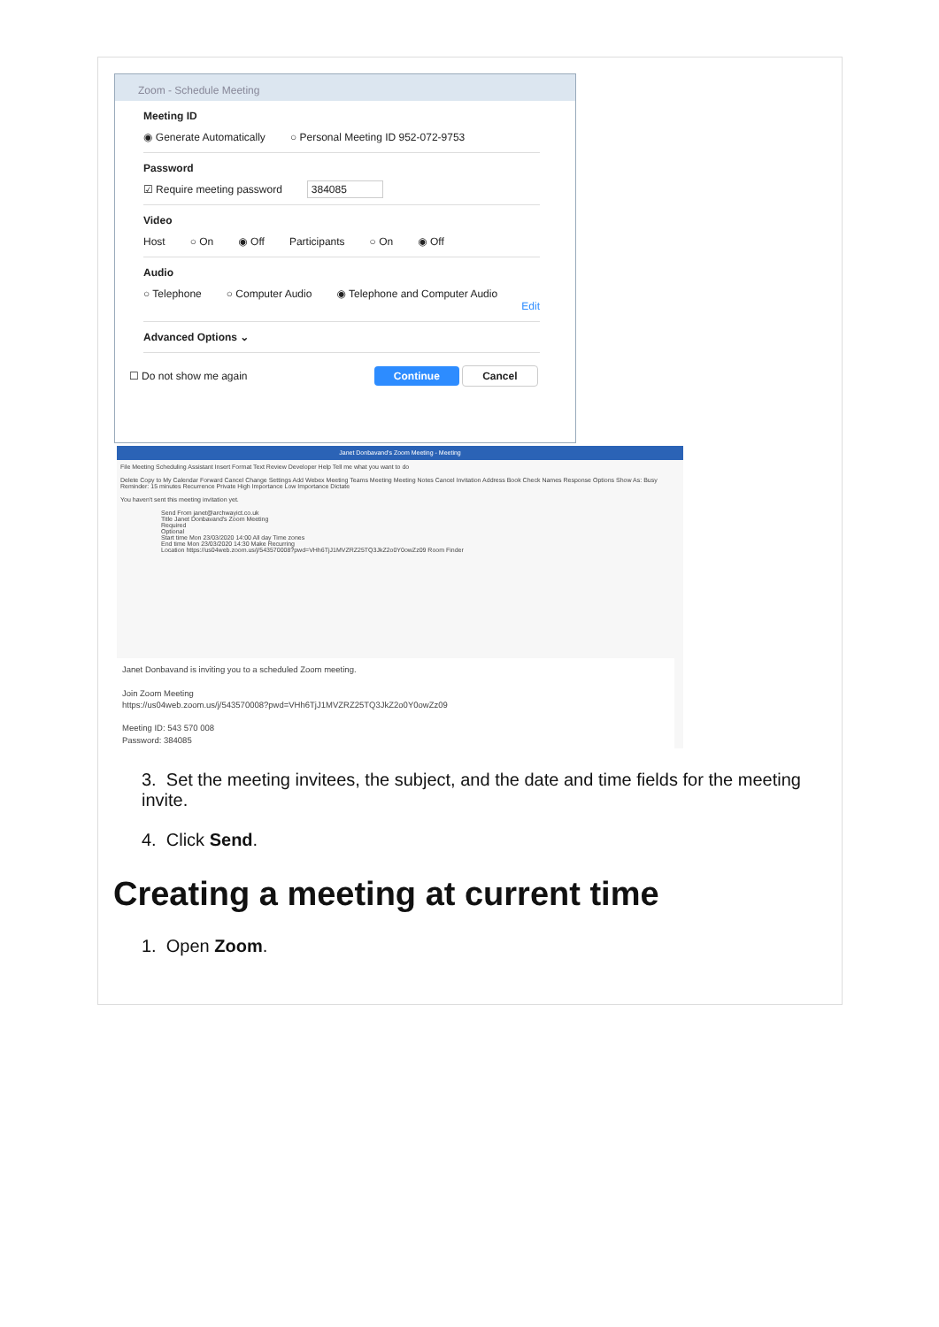Zoom - Schedule Meeting
Meeting ID
◉ Generate Automatically ○ Personal Meeting ID 952-072-9753
Password
☑ Require meeting password 384085
Video
Host ○ On ◉ Off Participants ○ On ◉ Off
Audio
○ Telephone ○ Computer Audio ◉ Telephone and Computer Audio
Edit
Advanced Options ⌄
☐ Do not show me again Continue Cancel
Janet Donbavand's Zoom Meeting - Meeting
File Meeting Scheduling Assistant Insert Format Text Review Developer Help Tell me what you want to do
Delete Copy to My Calendar Forward Cancel Change Settings Add Webex Meeting Teams Meeting Meeting Notes Cancel Invitation Address Book Check Names Response Options Show As: Busy Reminder: 15 minutes Recurrence Private High Importance Low Importance Dictate
You haven't sent this meeting invitation yet.
Send From janet@archwayict.co.uk
Title Janet Donbavand's Zoom Meeting
Required
Optional
Start time Mon 23/03/2020 14:00 All day Time zones
End time Mon 23/03/2020 14:30 Make Recurring
Location https://us04web.zoom.us/j/543570008?pwd=VHh6TjJ1MVZRZ25TQ3JkZ2o0Y0owZz09 Room Finder
Janet Donbavand is inviting you to a scheduled Zoom meeting.
Join Zoom Meeting
https://us04web.zoom.us/j/543570008?pwd=VHh6TjJ1MVZRZ25TQ3JkZ2o0Y0owZz09
Meeting ID: 543 570 008
Password: 384085
3. Set the meeting invitees, the subject, and the date and time fields for the meeting invite.
4. Click Send.
Creating a meeting at current time
1. Open Zoom.